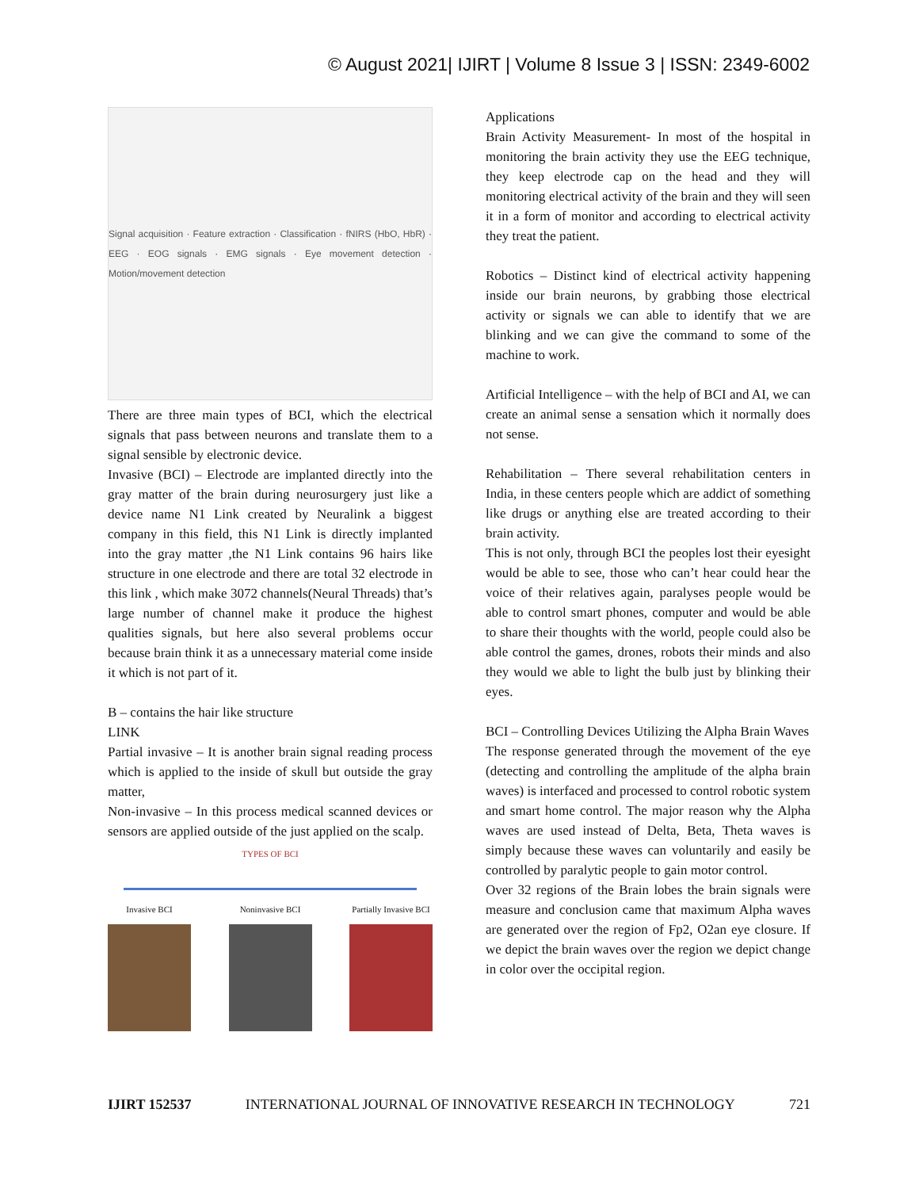© August 2021| IJIRT | Volume 8 Issue 3 | ISSN: 2349-6002
Signal acquisition · Feature extraction · Classification · fNIRS (HbO, HbR) · EEG · EOG signals · EMG signals · Eye movement detection · Motion/movement detection
There are three main types of BCI, which the electrical signals that pass between neurons and translate them to a signal sensible by electronic device.
Invasive (BCI) – Electrode are implanted directly into the gray matter of the brain during neurosurgery just like a device name N1 Link created by Neuralink a biggest company in this field, this N1 Link is directly implanted into the gray matter ,the N1 Link contains 96 hairs like structure in one electrode and there are total 32 electrode in this link , which make 3072 channels(Neural Threads) that’s large number of channel make it produce the highest qualities signals, but here also several problems occur because brain think it as a unnecessary material come inside it which is not part of it.
B – contains the hair like structure
LINK
Partial invasive – It is another brain signal reading process which is applied to the inside of skull but outside the gray matter,
Non-invasive – In this process medical scanned devices or sensors are applied outside of the just applied on the scalp.
TYPES OF BCI
Invasive BCI Noninvasive BCI Partially Invasive BCI
Applications
Brain Activity Measurement- In most of the hospital in monitoring the brain activity they use the EEG technique, they keep electrode cap on the head and they will monitoring electrical activity of the brain and they will seen it in a form of monitor and according to electrical activity they treat the patient.
Robotics – Distinct kind of electrical activity happening inside our brain neurons, by grabbing those electrical activity or signals we can able to identify that we are blinking and we can give the command to some of the machine to work.
Artificial Intelligence – with the help of BCI and AI, we can create an animal sense a sensation which it normally does not sense.
Rehabilitation – There several rehabilitation centers in India, in these centers people which are addict of something like drugs or anything else are treated according to their brain activity.
This is not only, through BCI the peoples lost their eyesight would be able to see, those who can’t hear could hear the voice of their relatives again, paralyses people would be able to control smart phones, computer and would be able to share their thoughts with the world, people could also be able control the games, drones, robots their minds and also they would we able to light the bulb just by blinking their eyes.
BCI – Controlling Devices Utilizing the Alpha Brain Waves
The response generated through the movement of the eye (detecting and controlling the amplitude of the alpha brain waves) is interfaced and processed to control robotic system and smart home control. The major reason why the Alpha waves are used instead of Delta, Beta, Theta waves is simply because these waves can voluntarily and easily be controlled by paralytic people to gain motor control.
Over 32 regions of the Brain lobes the brain signals were measure and conclusion came that maximum Alpha waves are generated over the region of Fp2, O2an eye closure. If we depict the brain waves over the region we depict change in color over the occipital region.
IJIRT 152537 INTERNATIONAL JOURNAL OF INNOVATIVE RESEARCH IN TECHNOLOGY 721